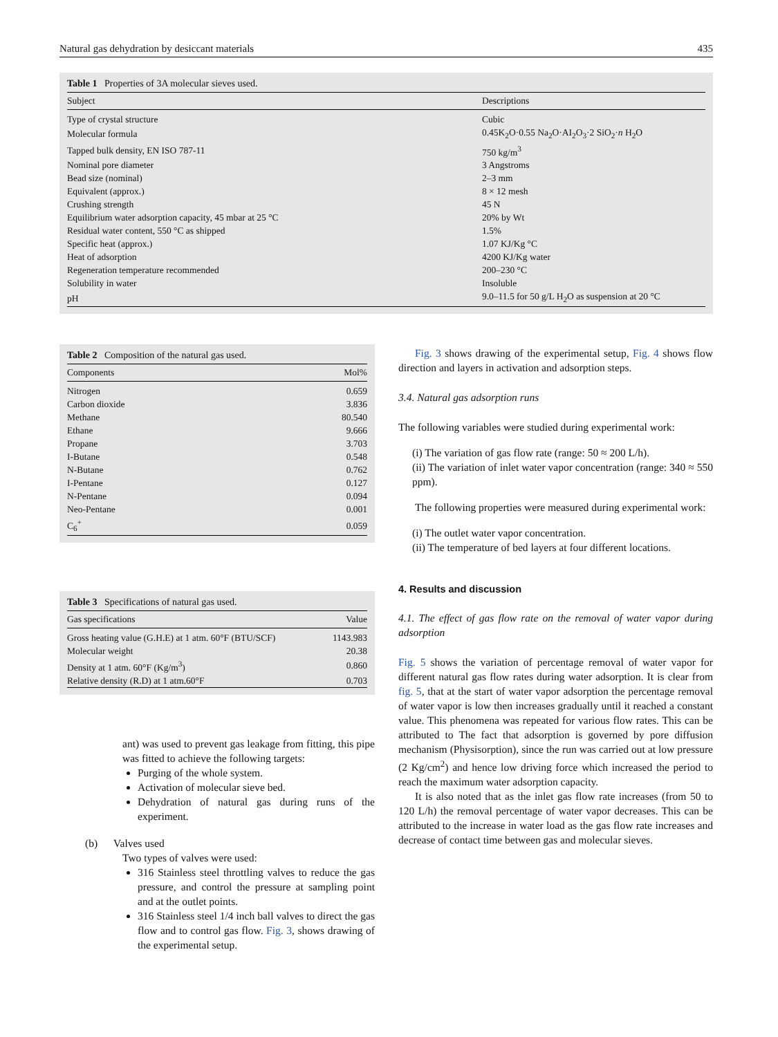Natural gas dehydration by desiccant materials 435
Table 1 Properties of 3A molecular sieves used.
| Subject | Descriptions |
| --- | --- |
| Type of crystal structure | Cubic |
| Molecular formula | 0.45K<sub>2</sub>O·0.55 Na<sub>2</sub>O·AI<sub>2</sub>O<sub>3</sub>·2 SiO<sub>2</sub>· n H<sub>2</sub>O |
| Tapped bulk density, EN ISO 787-11 | 750 kg/m<sup>3</sup> |
| Nominal pore diameter | 3 Angstroms |
| Bead size (nominal) | 2–3 mm |
| Equivalent (approx.) | 8 × 12 mesh |
| Crushing strength | 45 N |
| Equilibrium water adsorption capacity, 45 mbar at 25 °C | 20% by Wt |
| Residual water content, 550 °C as shipped | 1.5% |
| Specific heat (approx.) | 1.07 KJ/Kg °C |
| Heat of adsorption | 4200 KJ/Kg water |
| Regeneration temperature recommended | 200–230 °C |
| Solubility in water | Insoluble |
| pH | 9.0–11.5 for 50 g/L H<sub>2</sub>O as suspension at 20 °C |
Table 2 Composition of the natural gas used.
| Components | Mol% |
| --- | --- |
| Nitrogen | 0.659 |
| Carbon dioxide | 3.836 |
| Methane | 80.540 |
| Ethane | 9.666 |
| Propane | 3.703 |
| I-Butane | 0.548 |
| N-Butane | 0.762 |
| I-Pentane | 0.127 |
| N-Pentane | 0.094 |
| Neo-Pentane | 0.001 |
| C<sub>6</sub><sup>+</sup> | 0.059 |
Table 3 Specifications of natural gas used.
| Gas specifications | Value |
| --- | --- |
| Gross heating value (G.H.E) at 1 atm. 60°F (BTU/SCF) | 1143.983 |
| Molecular weight | 20.38 |
| Density at 1 atm. 60°F (Kg/m<sup>3</sup>) | 0.860 |
| Relative density (R.D) at 1 atm.60°F | 0.703 |
ant) was used to prevent gas leakage from fitting, this pipe was fitted to achieve the following targets:
Purging of the whole system.
Activation of molecular sieve bed.
Dehydration of natural gas during runs of the experiment.
(b) Valves used
Two types of valves were used:
316 Stainless steel throttling valves to reduce the gas pressure, and control the pressure at sampling point and at the outlet points.
316 Stainless steel 1/4 inch ball valves to direct the gas flow and to control gas flow. Fig. 3, shows drawing of the experimental setup.
Fig. 3 shows drawing of the experimental setup, Fig. 4 shows flow direction and layers in activation and adsorption steps.
3.4. Natural gas adsorption runs
The following variables were studied during experimental work:
(i) The variation of gas flow rate (range: 50 ≈ 200 L/h).
(ii) The variation of inlet water vapor concentration (range: 340 ≈ 550 ppm).
The following properties were measured during experimental work:
(i) The outlet water vapor concentration.
(ii) The temperature of bed layers at four different locations.
4. Results and discussion
4.1. The effect of gas flow rate on the removal of water vapor during adsorption
Fig. 5 shows the variation of percentage removal of water vapor for different natural gas flow rates during water adsorption. It is clear from fig. 5, that at the start of water vapor adsorption the percentage removal of water vapor is low then increases gradually until it reached a constant value. This phenomena was repeated for various flow rates. This can be attributed to The fact that adsorption is governed by pore diffusion mechanism (Physisorption), since the run was carried out at low pressure (2 Kg/cm<sup>2</sup>) and hence low driving force which increased the period to reach the maximum water adsorption capacity.
It is also noted that as the inlet gas flow rate increases (from 50 to 120 L/h) the removal percentage of water vapor decreases. This can be attributed to the increase in water load as the gas flow rate increases and decrease of contact time between gas and molecular sieves.